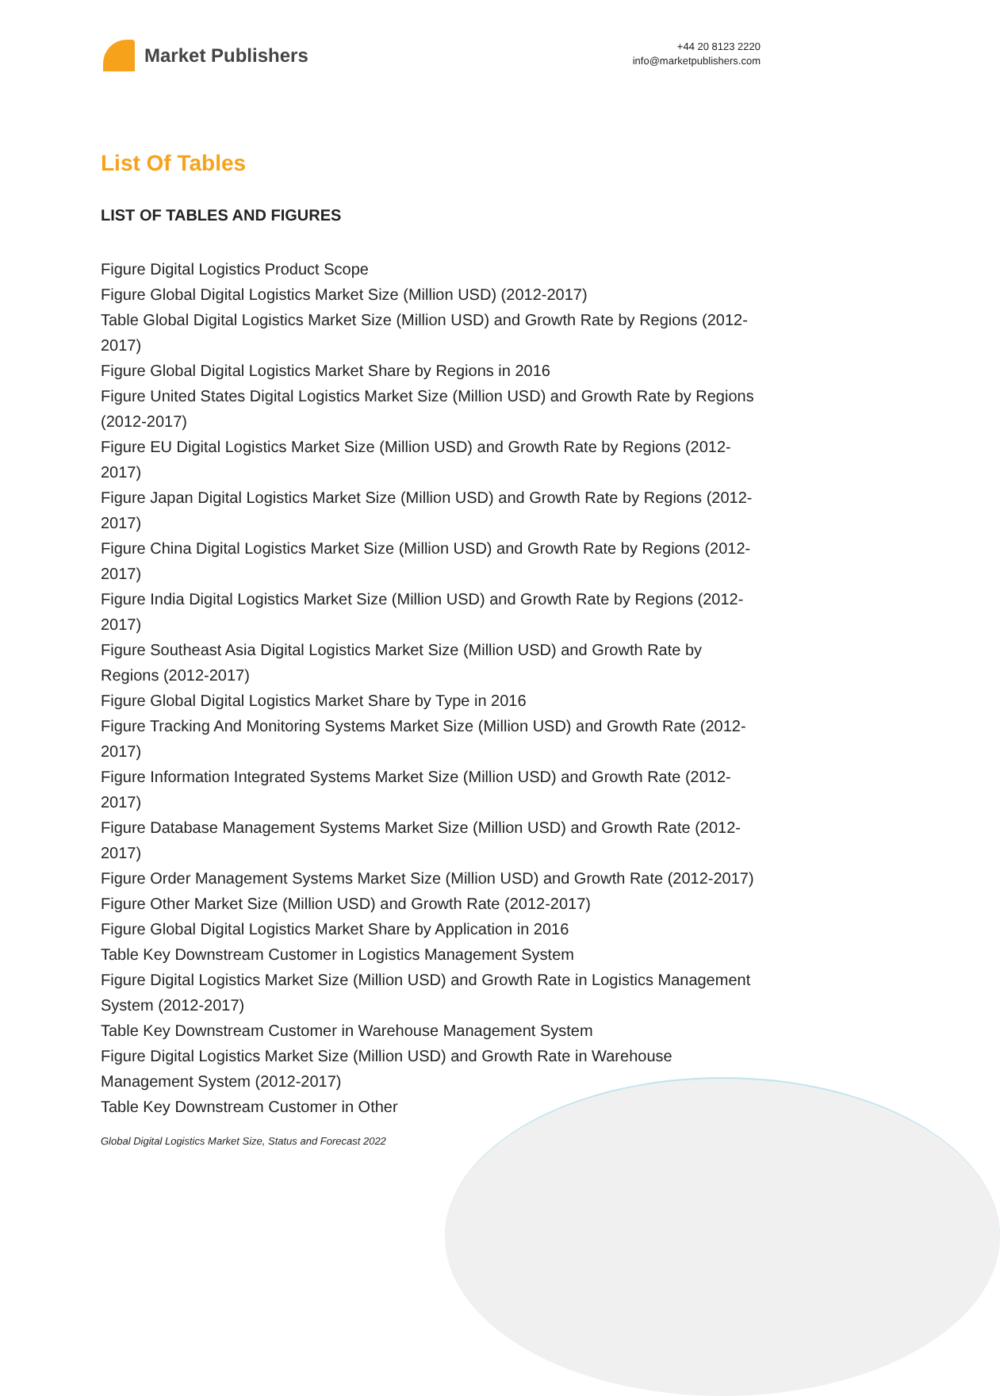Market Publishers
+44 20 8123 2220
info@marketpublishers.com
List Of Tables
LIST OF TABLES AND FIGURES
Figure Digital Logistics Product Scope
Figure Global Digital Logistics Market Size (Million USD) (2012-2017)
Table Global Digital Logistics Market Size (Million USD) and Growth Rate by Regions (2012-2017)
Figure Global Digital Logistics Market Share by Regions in 2016
Figure United States Digital Logistics Market Size (Million USD) and Growth Rate by Regions (2012-2017)
Figure EU Digital Logistics Market Size (Million USD) and Growth Rate by Regions (2012-2017)
Figure Japan Digital Logistics Market Size (Million USD) and Growth Rate by Regions (2012-2017)
Figure China Digital Logistics Market Size (Million USD) and Growth Rate by Regions (2012-2017)
Figure India Digital Logistics Market Size (Million USD) and Growth Rate by Regions (2012-2017)
Figure Southeast Asia Digital Logistics Market Size (Million USD) and Growth Rate by Regions (2012-2017)
Figure Global Digital Logistics Market Share by Type in 2016
Figure Tracking And Monitoring Systems Market Size (Million USD) and Growth Rate (2012-2017)
Figure Information Integrated Systems Market Size (Million USD) and Growth Rate (2012-2017)
Figure Database Management Systems Market Size (Million USD) and Growth Rate (2012-2017)
Figure Order Management Systems Market Size (Million USD) and Growth Rate (2012-2017)
Figure Other Market Size (Million USD) and Growth Rate (2012-2017)
Figure Global Digital Logistics Market Share by Application in 2016
Table Key Downstream Customer in Logistics Management System
Figure Digital Logistics Market Size (Million USD) and Growth Rate in Logistics Management System (2012-2017)
Table Key Downstream Customer in Warehouse Management System
Figure Digital Logistics Market Size (Million USD) and Growth Rate in Warehouse Management System (2012-2017)
Table Key Downstream Customer in Other
Global Digital Logistics Market Size, Status and Forecast 2022